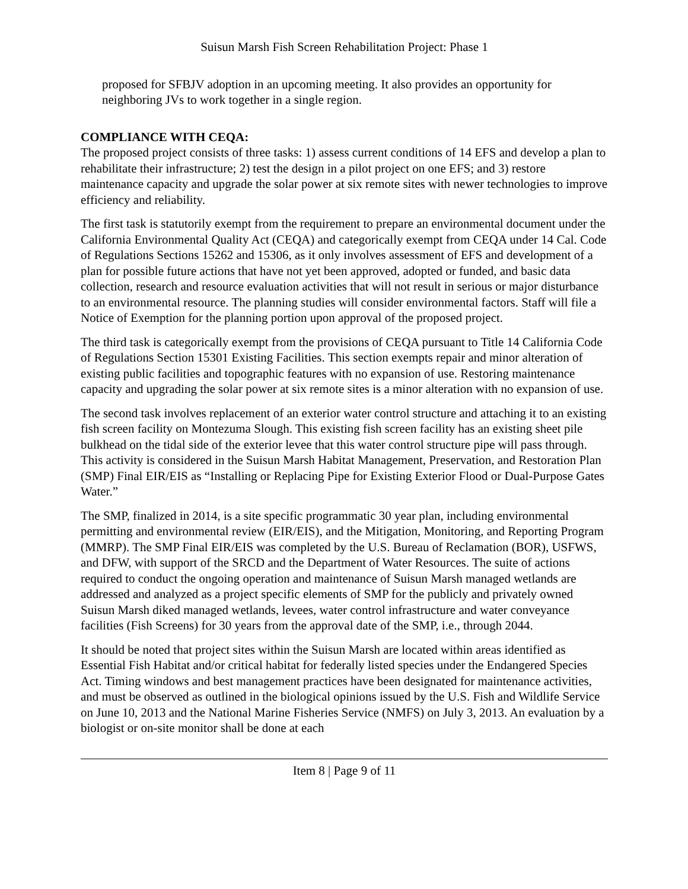Suisun Marsh Fish Screen Rehabilitation Project: Phase 1
proposed for SFBJV adoption in an upcoming meeting. It also provides an opportunity for neighboring JVs to work together in a single region.
COMPLIANCE WITH CEQA:
The proposed project consists of three tasks: 1) assess current conditions of 14 EFS and develop a plan to rehabilitate their infrastructure; 2) test the design in a pilot project on one EFS; and 3) restore maintenance capacity and upgrade the solar power at six remote sites with newer technologies to improve efficiency and reliability.
The first task is statutorily exempt from the requirement to prepare an environmental document under the California Environmental Quality Act (CEQA) and categorically exempt from CEQA under 14 Cal. Code of Regulations Sections 15262 and 15306, as it only involves assessment of EFS and development of a plan for possible future actions that have not yet been approved, adopted or funded, and basic data collection, research and resource evaluation activities that will not result in serious or major disturbance to an environmental resource. The planning studies will consider environmental factors. Staff will file a Notice of Exemption for the planning portion upon approval of the proposed project.
The third task is categorically exempt from the provisions of CEQA pursuant to Title 14 California Code of Regulations Section 15301 Existing Facilities. This section exempts repair and minor alteration of existing public facilities and topographic features with no expansion of use. Restoring maintenance capacity and upgrading the solar power at six remote sites is a minor alteration with no expansion of use.
The second task involves replacement of an exterior water control structure and attaching it to an existing fish screen facility on Montezuma Slough. This existing fish screen facility has an existing sheet pile bulkhead on the tidal side of the exterior levee that this water control structure pipe will pass through. This activity is considered in the Suisun Marsh Habitat Management, Preservation, and Restoration Plan (SMP) Final EIR/EIS as “Installing or Replacing Pipe for Existing Exterior Flood or Dual-Purpose Gates Water.”
The SMP, finalized in 2014, is a site specific programmatic 30 year plan, including environmental permitting and environmental review (EIR/EIS), and the Mitigation, Monitoring, and Reporting Program (MMRP). The SMP Final EIR/EIS was completed by the U.S. Bureau of Reclamation (BOR), USFWS, and DFW, with support of the SRCD and the Department of Water Resources. The suite of actions required to conduct the ongoing operation and maintenance of Suisun Marsh managed wetlands are addressed and analyzed as a project specific elements of SMP for the publicly and privately owned Suisun Marsh diked managed wetlands, levees, water control infrastructure and water conveyance facilities (Fish Screens) for 30 years from the approval date of the SMP, i.e., through 2044.
It should be noted that project sites within the Suisun Marsh are located within areas identified as Essential Fish Habitat and/or critical habitat for federally listed species under the Endangered Species Act. Timing windows and best management practices have been designated for maintenance activities, and must be observed as outlined in the biological opinions issued by the U.S. Fish and Wildlife Service on June 10, 2013 and the National Marine Fisheries Service (NMFS) on July 3, 2013. An evaluation by a biologist or on-site monitor shall be done at each
Item 8 | Page 9 of 11